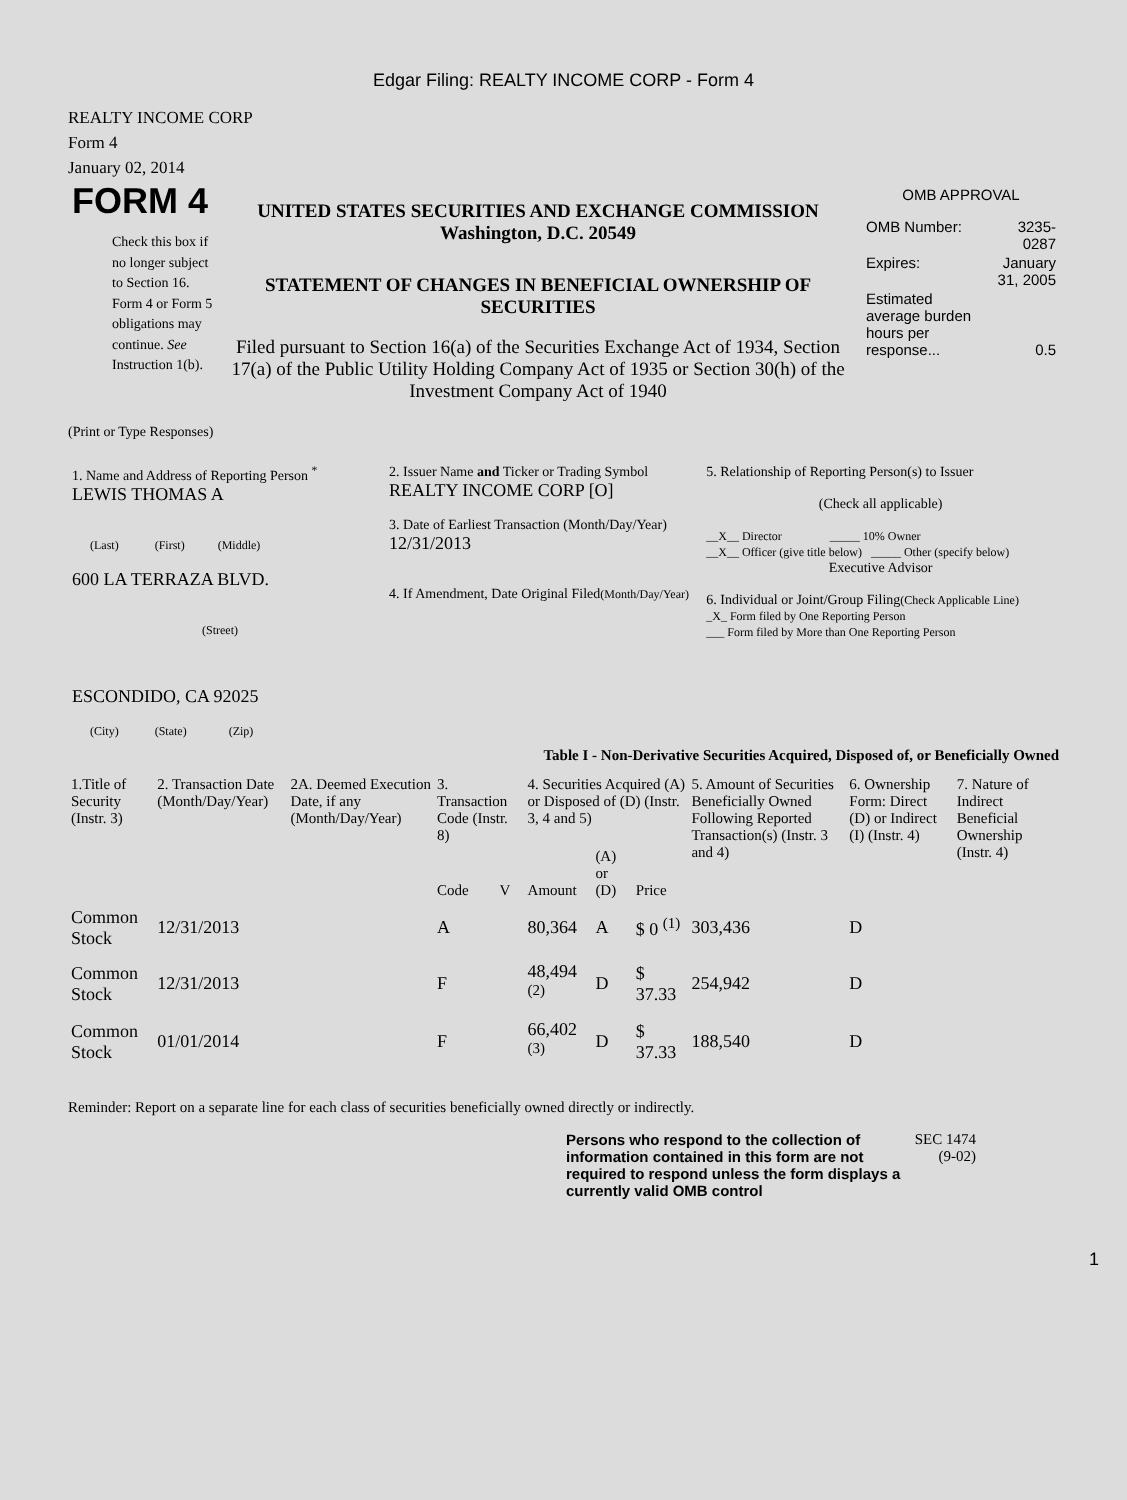Edgar Filing: REALTY INCOME CORP - Form 4
REALTY INCOME CORP
Form 4
January 02, 2014
FORM 4
Check this box if no longer subject to Section 16. Form 4 or Form 5 obligations may continue. See Instruction 1(b).
UNITED STATES SECURITIES AND EXCHANGE COMMISSION
Washington, D.C. 20549
STATEMENT OF CHANGES IN BENEFICIAL OWNERSHIP OF SECURITIES
Filed pursuant to Section 16(a) of the Securities Exchange Act of 1934, Section 17(a) of the Public Utility Holding Company Act of 1935 or Section 30(h) of the Investment Company Act of 1940
OMB APPROVAL
| OMB Number: | 3235-0287 |
| Expires: | January 31, 2005 |
| Estimated average burden hours per response... | 0.5 |
(Print or Type Responses)
| 1. Name and Address of Reporting Person <sup>*</sup> LEWIS THOMAS A (Last) (First) (Middle) 600 LA TERRAZA BLVD. (Street) ESCONDIDO, CA 92025 (City) (State) (Zip) | 2. Issuer Name and Ticker or Trading Symbol REALTY INCOME CORP [O] 3. Date of Earliest Transaction (Month/Day/Year) 12/31/2013 4. If Amendment, Date Original Filed (Month/Day/Year) | 5. Relationship of Reporting Person(s) to Issuer (Check all applicable) __X__ Director _____ 10% Owner __X__ Officer (give title below) _____ Other (specify below) Executive Advisor 6. Individual or Joint/Group Filing (Check Applicable Line) _X_ Form filed by One Reporting Person ___ Form filed by More than One Reporting Person |
Table I - Non-Derivative Securities Acquired, Disposed of, or Beneficially Owned
| 1.Title of Security (Instr. 3) | 2. Transaction Date (Month/Day/Year) | 2A. Deemed Execution Date, if any (Month/Day/Year) | 3. Transaction Code (Instr. 8) | | 4. Securities Acquired (A) or Disposed of (D) (Instr. 3, 4 and 5) | | | 5. Amount of Securities Beneficially Owned Following Reported Transaction(s) (Instr. 3 and 4) | 6. Ownership Form: Direct (D) or Indirect (I) (Instr. 4) | 7. Nature of Indirect Beneficial Ownership (Instr. 4) |
| --- | --- | --- | --- | --- | --- | --- | --- | --- | --- | --- |
| | | | Code | V | Amount | (A) or (D) | Price | | | |
| Common Stock | 12/31/2013 | | A | | 80,364 | A | $ 0 <sup>(1)</sup> | 303,436 | D | |
| Common Stock | 12/31/2013 | | F | | 48,494 <sup>(2)</sup> | D | $ 37.33 | 254,942 | D | |
| Common Stock | 01/01/2014 | | F | | 66,402 <sup>(3)</sup> | D | $ 37.33 | 188,540 | D | |
Reminder: Report on a separate line for each class of securities beneficially owned directly or indirectly.
Persons who respond to the collection of information contained in this form are not required to respond unless the form displays a currently valid OMB control
SEC 1474 (9-02)
1